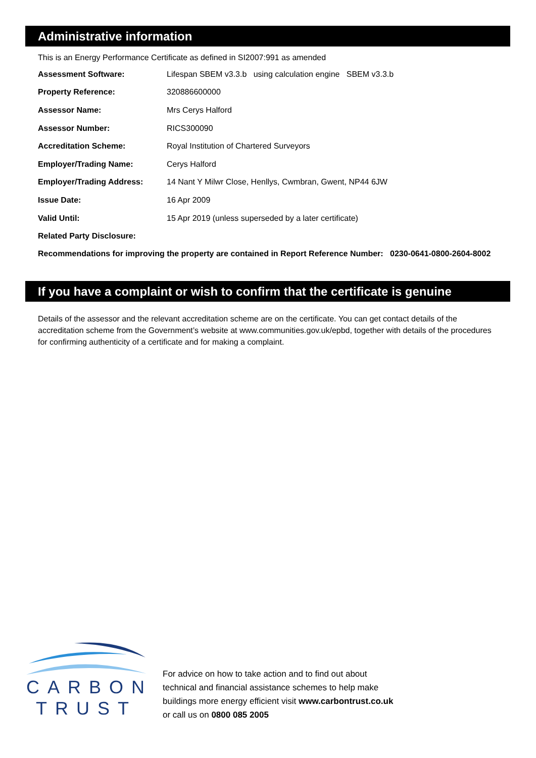Administrative information
This is an Energy Performance Certificate as defined in SI2007:991 as amended
| Assessment Software: | Lifespan SBEM v3.3.b using calculation engine SBEM v3.3.b |
| Property Reference: | 320886600000 |
| Assessor Name: | Mrs Cerys Halford |
| Assessor Number: | RICS300090 |
| Accreditation Scheme: | Royal Institution of Chartered Surveyors |
| Employer/Trading Name: | Cerys Halford |
| Employer/Trading Address: | 14 Nant Y Milwr Close, Henllys, Cwmbran, Gwent, NP44 6JW |
| Issue Date: | 16 Apr 2009 |
| Valid Until: | 15 Apr 2019 (unless superseded by a later certificate) |
| Related Party Disclosure: | |
Recommendations for improving the property are contained in Report Reference Number: 0230-0641-0800-2604-8002
If you have a complaint or wish to confirm that the certificate is genuine
Details of the assessor and the relevant accreditation scheme are on the certificate. You can get contact details of the accreditation scheme from the Government’s website at www.communities.gov.uk/epbd, together with details of the procedures for confirming authenticity of a certificate and for making a complaint.
CARBON
TRUST
For advice on how to take action and to find out about
technical and financial assistance schemes to help make
buildings more energy efficient visit www.carbontrust.co.uk
or call us on 0800 085 2005